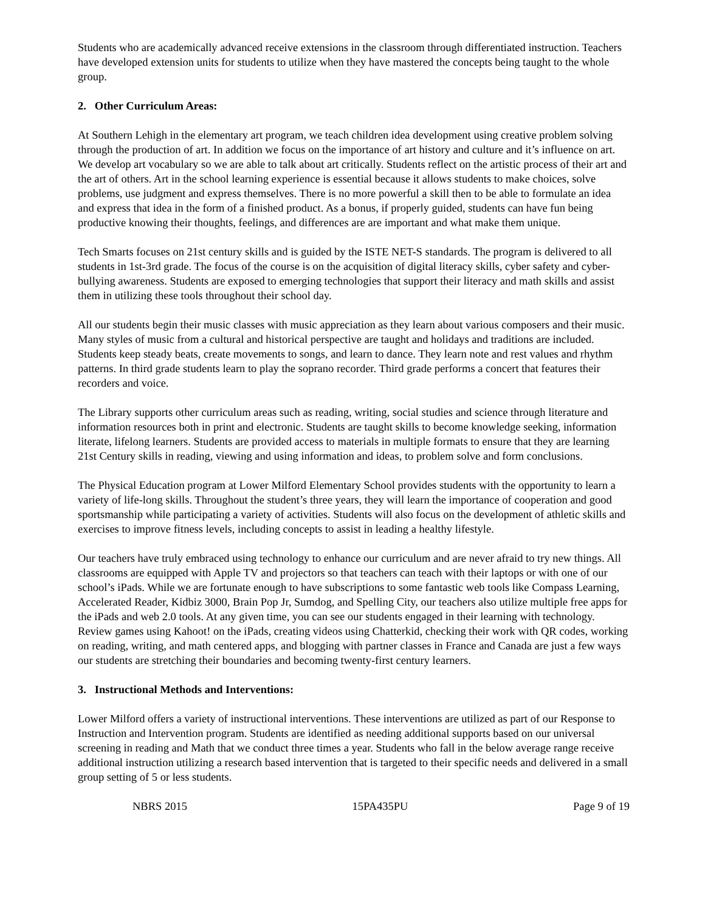Students who are academically advanced receive extensions in the classroom through differentiated instruction. Teachers have developed extension units for students to utilize when they have mastered the concepts being taught to the whole group.
2. Other Curriculum Areas:
At Southern Lehigh in the elementary art program, we teach children idea development using creative problem solving through the production of art. In addition we focus on the importance of art history and culture and it’s influence on art. We develop art vocabulary so we are able to talk about art critically. Students reflect on the artistic process of their art and the art of others. Art in the school learning experience is essential because it allows students to make choices, solve problems, use judgment and express themselves. There is no more powerful a skill then to be able to formulate an idea and express that idea in the form of a finished product. As a bonus, if properly guided, students can have fun being productive knowing their thoughts, feelings, and differences are are important and what make them unique.
Tech Smarts focuses on 21st century skills and is guided by the ISTE NET-S standards. The program is delivered to all students in 1st-3rd grade. The focus of the course is on the acquisition of digital literacy skills, cyber safety and cyber-bullying awareness. Students are exposed to emerging technologies that support their literacy and math skills and assist them in utilizing these tools throughout their school day.
All our students begin their music classes with music appreciation as they learn about various composers and their music. Many styles of music from a cultural and historical perspective are taught and holidays and traditions are included. Students keep steady beats, create movements to songs, and learn to dance. They learn note and rest values and rhythm patterns. In third grade students learn to play the soprano recorder. Third grade performs a concert that features their recorders and voice.
The Library supports other curriculum areas such as reading, writing, social studies and science through literature and information resources both in print and electronic. Students are taught skills to become knowledge seeking, information literate, lifelong learners. Students are provided access to materials in multiple formats to ensure that they are learning 21st Century skills in reading, viewing and using information and ideas, to problem solve and form conclusions.
The Physical Education program at Lower Milford Elementary School provides students with the opportunity to learn a variety of life-long skills. Throughout the student’s three years, they will learn the importance of cooperation and good sportsmanship while participating a variety of activities. Students will also focus on the development of athletic skills and exercises to improve fitness levels, including concepts to assist in leading a healthy lifestyle.
Our teachers have truly embraced using technology to enhance our curriculum and are never afraid to try new things. All classrooms are equipped with Apple TV and projectors so that teachers can teach with their laptops or with one of our school’s iPads. While we are fortunate enough to have subscriptions to some fantastic web tools like Compass Learning, Accelerated Reader, Kidbiz 3000, Brain Pop Jr, Sumdog, and Spelling City, our teachers also utilize multiple free apps for the iPads and web 2.0 tools. At any given time, you can see our students engaged in their learning with technology. Review games using Kahoot! on the iPads, creating videos using Chatterkid, checking their work with QR codes, working on reading, writing, and math centered apps, and blogging with partner classes in France and Canada are just a few ways our students are stretching their boundaries and becoming twenty-first century learners.
3. Instructional Methods and Interventions:
Lower Milford offers a variety of instructional interventions. These interventions are utilized as part of our Response to Instruction and Intervention program. Students are identified as needing additional supports based on our universal screening in reading and Math that we conduct three times a year. Students who fall in the below average range receive additional instruction utilizing a research based intervention that is targeted to their specific needs and delivered in a small group setting of 5 or less students.
NBRS 2015 15PA435PU Page 9 of 19